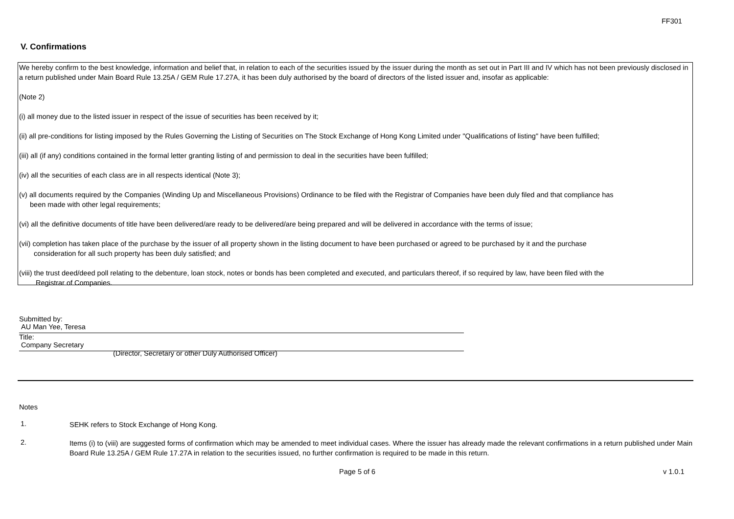FF301
V. Confirmations
We hereby confirm to the best knowledge, information and belief that, in relation to each of the securities issued by the issuer during the month as set out in Part III and IV which has not been previously disclosed in a return published under Main Board Rule 13.25A / GEM Rule 17.27A, it has been duly authorised by the board of directors of the listed issuer and, insofar as applicable:
(Note 2)
(i) all money due to the listed issuer in respect of the issue of securities has been received by it;
(ii) all pre-conditions for listing imposed by the Rules Governing the Listing of Securities on The Stock Exchange of Hong Kong Limited under "Qualifications of listing" have been fulfilled;
(iii) all (if any) conditions contained in the formal letter granting listing of and permission to deal in the securities have been fulfilled;
(iv) all the securities of each class are in all respects identical (Note 3);
(v) all documents required by the Companies (Winding Up and Miscellaneous Provisions) Ordinance to be filed with the Registrar of Companies have been duly filed and that compliance has
been made with other legal requirements;
(vi) all the definitive documents of title have been delivered/are ready to be delivered/are being prepared and will be delivered in accordance with the terms of issue;
(vii) completion has taken place of the purchase by the issuer of all property shown in the listing document to have been purchased or agreed to be purchased by it and the purchase
consideration for all such property has been duly satisfied; and
(viii) the trust deed/deed poll relating to the debenture, loan stock, notes or bonds has been completed and executed, and particulars thereof, if so required by law, have been filed with the
Registrar of Companies.
Submitted by: AU Man Yee, Teresa
Title: Company Secretary
(Director, Secretary or other Duly Authorised Officer)
Notes
1.
SEHK refers to Stock Exchange of Hong Kong.
2.
Items (i) to (viii) are suggested forms of confirmation which may be amended to meet individual cases. Where the issuer has already made the relevant confirmations in a return published under Main Board Rule 13.25A / GEM Rule 17.27A in relation to the securities issued, no further confirmation is required to be made in this return.
Page 5 of 6 v 1.0.1